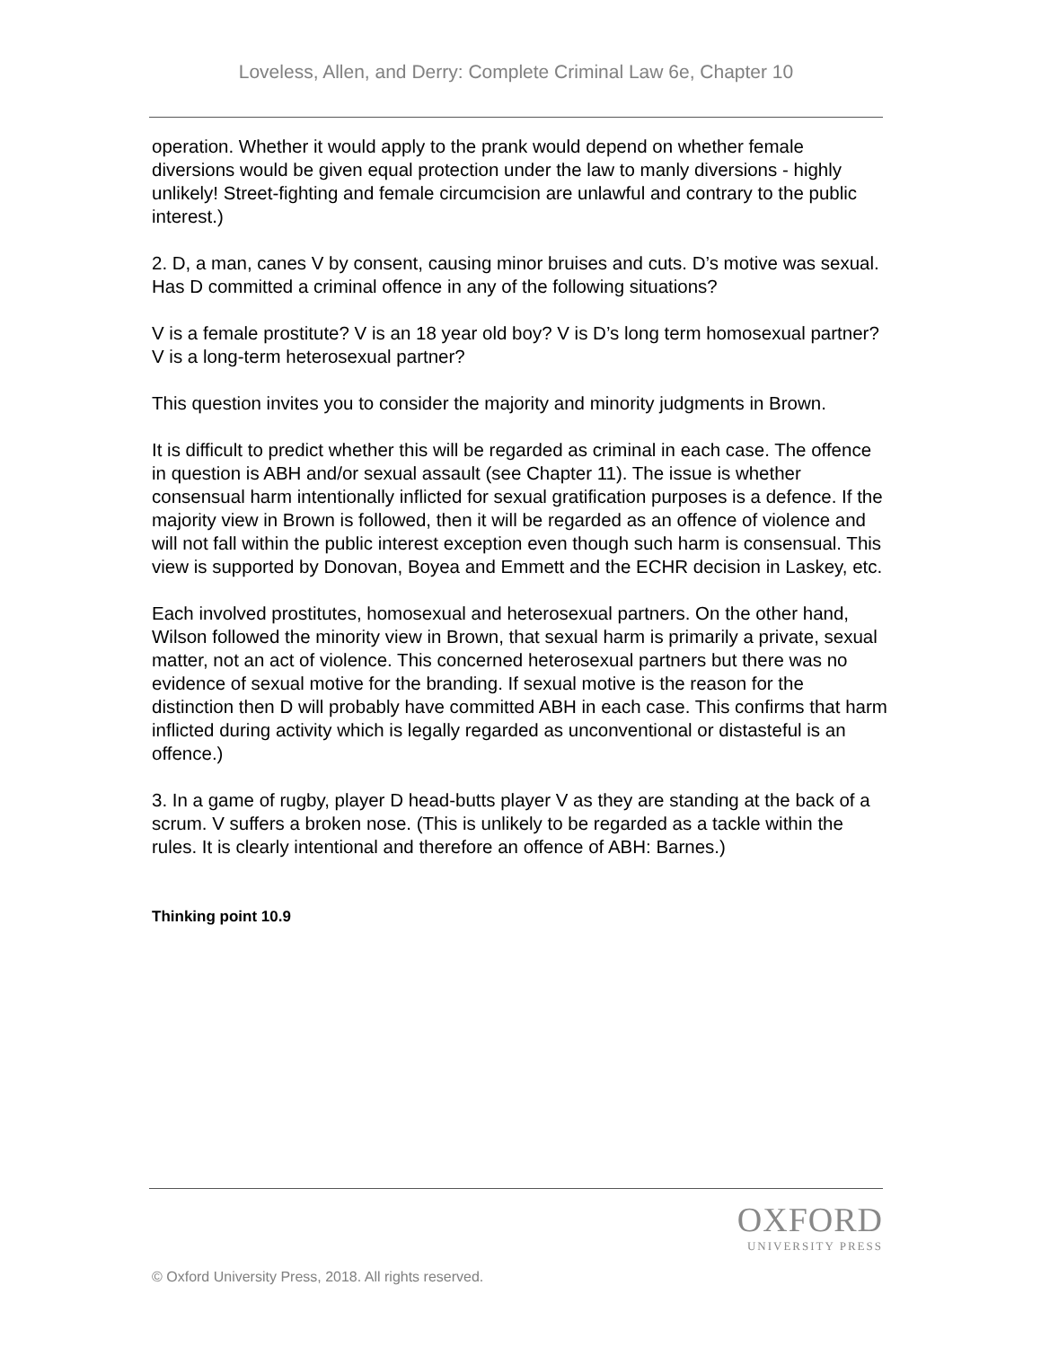Loveless, Allen, and Derry: Complete Criminal Law 6e, Chapter 10
operation. Whether it would apply to the prank would depend on whether female diversions would be given equal protection under the law to manly diversions - highly unlikely! Street-fighting and female circumcision are unlawful and contrary to the public interest.)
2. D, a man, canes V by consent, causing minor bruises and cuts. D’s motive was sexual. Has D committed a criminal offence in any of the following situations?
V is a female prostitute? V is an 18 year old boy? V is D’s long term homosexual partner? V is a long-term heterosexual partner?
This question invites you to consider the majority and minority judgments in Brown.
It is difficult to predict whether this will be regarded as criminal in each case. The offence in question is ABH and/or sexual assault (see Chapter 11). The issue is whether consensual harm intentionally inflicted for sexual gratification purposes is a defence. If the majority view in Brown is followed, then it will be regarded as an offence of violence and will not fall within the public interest exception even though such harm is consensual. This view is supported by Donovan, Boyea and Emmett and the ECHR decision in Laskey, etc.
Each involved prostitutes, homosexual and heterosexual partners. On the other hand, Wilson followed the minority view in Brown, that sexual harm is primarily a private, sexual matter, not an act of violence. This concerned heterosexual partners but there was no evidence of sexual motive for the branding. If sexual motive is the reason for the distinction then D will probably have committed ABH in each case. This confirms that harm inflicted during activity which is legally regarded as unconventional or distasteful is an offence.)
3. In a game of rugby, player D head-butts player V as they are standing at the back of a scrum. V suffers a broken nose. (This is unlikely to be regarded as a tackle within the rules. It is clearly intentional and therefore an offence of ABH: Barnes.)
Thinking point 10.9
OXFORD
UNIVERSITY PRESS
© Oxford University Press, 2018. All rights reserved.